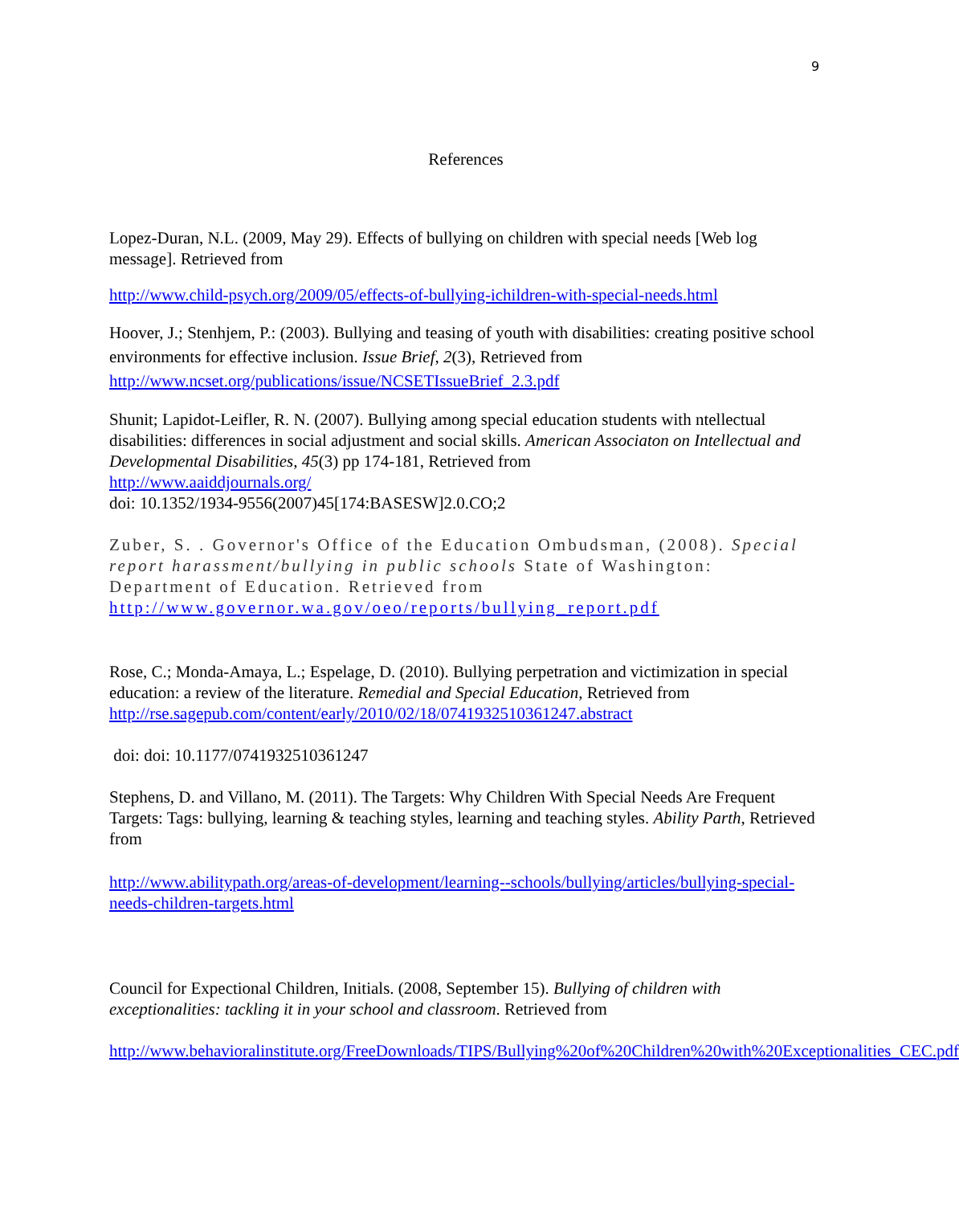9
References
Lopez-Duran, N.L. (2009, May 29). Effects of bullying on children with special needs [Web log message]. Retrieved from
http://www.child-psych.org/2009/05/effects-of-bullying-ichildren-with-special-needs.html
Hoover, J.; Stenhjem, P.: (2003). Bullying and teasing of youth with disabilities: creating positive school environments for effective inclusion. Issue Brief, 2(3), Retrieved from http://www.ncset.org/publications/issue/NCSETIssueBrief_2.3.pdf
Shunit; Lapidot-Leifler, R. N. (2007). Bullying among special education students with ntellectual disabilities: differences in social adjustment and social skills. American Associaton on Intellectual and Developmental Disabilities, 45(3) pp 174-181, Retrieved from
http://www.aaiddjournals.org/
doi: 10.1352/1934-9556(2007)45[174:BASESW]2.0.CO;2
Zuber, S. . Governor's Office of the Education Ombudsman, (2008). Special report harassment/bullying in public schools State of Washington: Department of Education. Retrieved from http://www.governor.wa.gov/oeo/reports/bullying_report.pdf
Rose, C.; Monda-Amaya, L.; Espelage, D. (2010). Bullying perpetration and victimization in special education: a review of the literature. Remedial and Special Education, Retrieved from http://rse.sagepub.com/content/early/2010/02/18/0741932510361247.abstract
doi: doi: 10.1177/0741932510361247
Stephens, D. and Villano, M. (2011). The Targets: Why Children With Special Needs Are Frequent Targets: Tags: bullying, learning & teaching styles, learning and teaching styles. Ability Parth, Retrieved from
http://www.abilitypath.org/areas-of-development/learning--schools/bullying/articles/bullying-special-needs-children-targets.html
Council for Expectional Children, Initials. (2008, September 15). Bullying of children with exceptionalities: tackling it in your school and classroom. Retrieved from
http://www.behavioralinstitute.org/FreeDownloads/TIPS/Bullying%20of%20Children%20with%20Exceptionalities_CEC.pdf